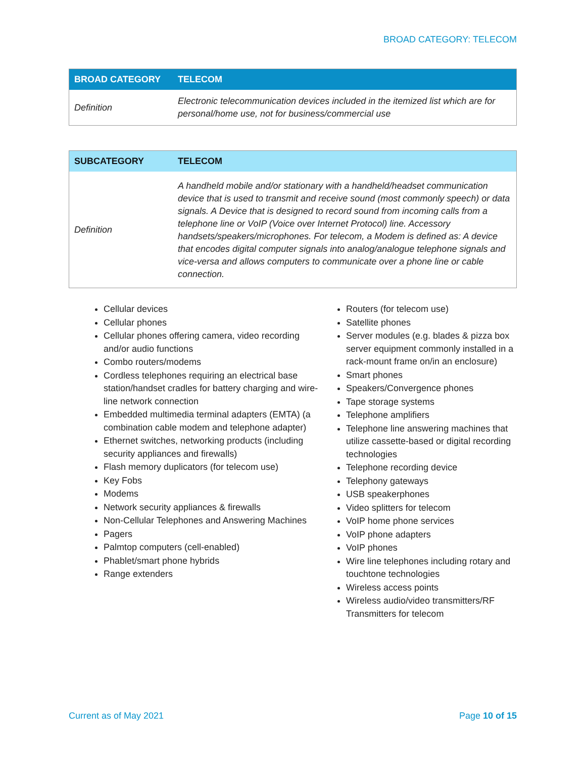BROAD CATEGORY: TELECOM
| BROAD CATEGORY | TELECOM |
| --- | --- |
| Definition | Electronic telecommunication devices included in the itemized list which are for personal/home use, not for business/commercial use |
| SUBCATEGORY | TELECOM |
| --- | --- |
| Definition | A handheld mobile and/or stationary with a handheld/headset communication device that is used to transmit and receive sound (most commonly speech) or data signals. A Device that is designed to record sound from incoming calls from a telephone line or VoIP (Voice over Internet Protocol) line. Accessory handsets/speakers/microphones. For telecom, a Modem is defined as: A device that encodes digital computer signals into analog/analogue telephone signals and vice-versa and allows computers to communicate over a phone line or cable connection. |
Cellular devices
Cellular phones
Cellular phones offering camera, video recording and/or audio functions
Combo routers/modems
Cordless telephones requiring an electrical base station/handset cradles for battery charging and wire-line network connection
Embedded multimedia terminal adapters (EMTA) (a combination cable modem and telephone adapter)
Ethernet switches, networking products (including security appliances and firewalls)
Flash memory duplicators (for telecom use)
Key Fobs
Modems
Network security appliances & firewalls
Non-Cellular Telephones and Answering Machines
Pagers
Palmtop computers (cell-enabled)
Phablet/smart phone hybrids
Range extenders
Routers (for telecom use)
Satellite phones
Server modules (e.g. blades & pizza box server equipment commonly installed in a rack-mount frame on/in an enclosure)
Smart phones
Speakers/Convergence phones
Tape storage systems
Telephone amplifiers
Telephone line answering machines that utilize cassette-based or digital recording technologies
Telephone recording device
Telephony gateways
USB speakerphones
Video splitters for telecom
VoIP home phone services
VoIP phone adapters
VoIP phones
Wire line telephones including rotary and touchtone technologies
Wireless access points
Wireless audio/video transmitters/RF Transmitters for telecom
Current as of May 2021 Page 10 of 15